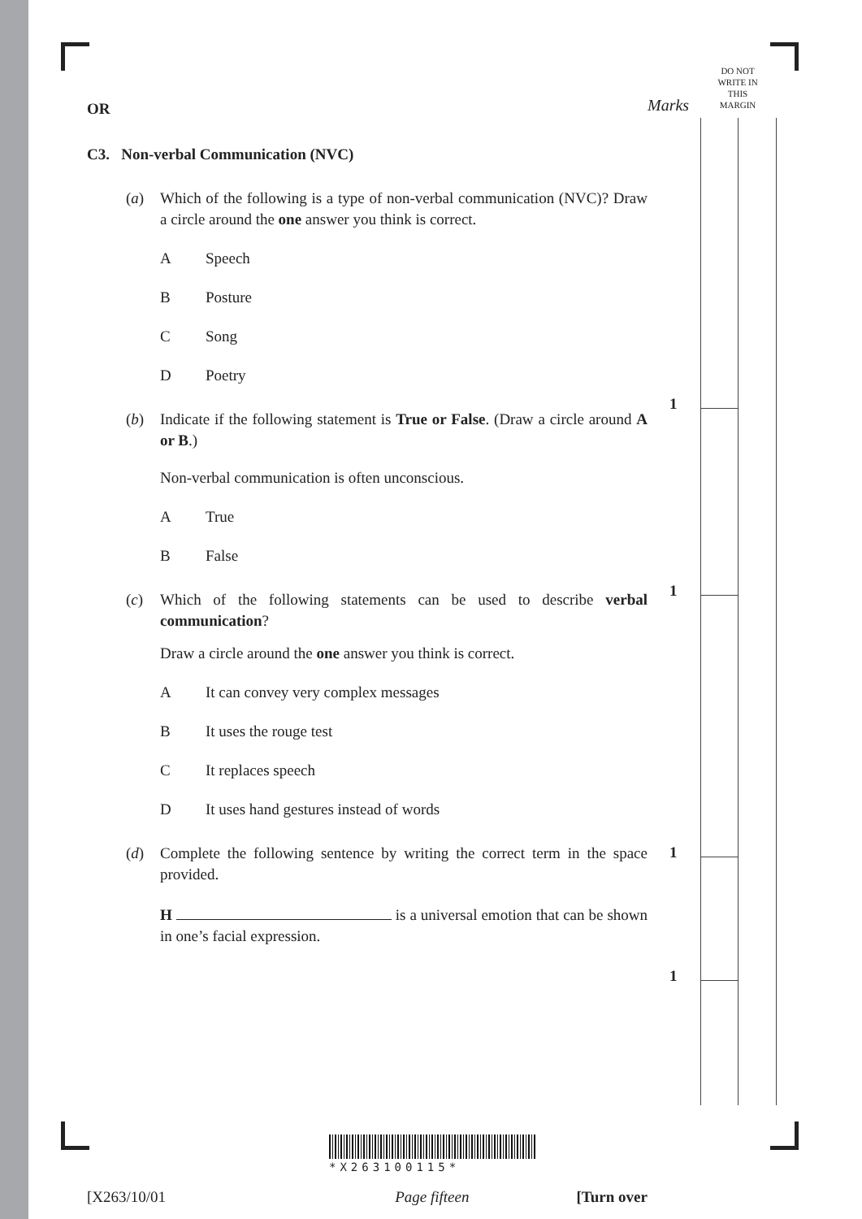DO NOT
WRITE IN
THIS
MARGIN
Marks
1
1
1
1
OR
C3. Non-verbal Communication (NVC)
(a) Which of the following is a type of non-verbal communication (NVC)? Draw a circle around the one answer you think is correct.
A Speech
B Posture
C Song
D Poetry
(b) Indicate if the following statement is True or False. (Draw a circle around A or B.)
Non-verbal communication is often unconscious.
A True
B False
(c) Which of the following statements can be used to describe verbal communication?
Draw a circle around the one answer you think is correct.
A It can convey very complex messages
B It uses the rouge test
C It replaces speech
D It uses hand gestures instead of words
(d) Complete the following sentence by writing the correct term in the space provided.
H is a universal emotion that can be shown in one’s facial expression.
*X263100115*
[X263/10/01 Page fifteen [Turn over